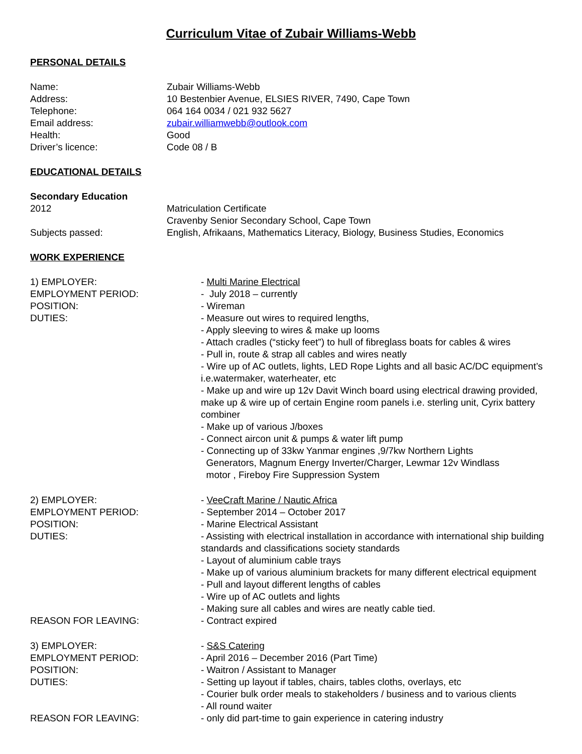Curriculum Vitae of Zubair Williams-Webb
PERSONAL DETAILS
Name: Zubair Williams-Webb
Address: 10 Bestenbier Avenue, ELSIES RIVER, 7490, Cape Town
Telephone: 064 164 0034 / 021 932 5627
Email address: zubair.williamwebb@outlook.com
Health: Good
Driver’s licence: Code 08 / B
EDUCATIONAL DETAILS
Secondary Education
2012 Matriculation Certificate
Cravenby Senior Secondary School, Cape Town
Subjects passed: English, Afrikaans, Mathematics Literacy, Biology, Business Studies, Economics
WORK EXPERIENCE
1) EMPLOYER: - Multi Marine Electrical
EMPLOYMENT PERIOD: - July 2018 – currently
POSITION: - Wireman
DUTIES: - Measure out wires to required lengths,
- Apply sleeving to wires & make up looms
- Attach cradles (“sticky feet”) to hull of fibreglass boats for cables & wires
- Pull in, route & strap all cables and wires neatly
- Wire up of AC outlets, lights, LED Rope Lights and all basic AC/DC equipment’s i.e.watermaker, waterheater, etc
- Make up and wire up 12v Davit Winch board using electrical drawing provided, make up & wire up of certain Engine room panels i.e. sterling unit, Cyrix battery combiner
- Make up of various J/boxes
- Connect aircon unit & pumps & water lift pump
- Connecting up of 33kw Yanmar engines ,9/7kw Northern Lights
Generators, Magnum Energy Inverter/Charger, Lewmar 12v Windlass
motor , Fireboy Fire Suppression System
2) EMPLOYER: - VeeCraft Marine / Nautic Africa
EMPLOYMENT PERIOD: - September 2014 – October 2017
POSITION: - Marine Electrical Assistant
DUTIES: - Assisting with electrical installation in accordance with international ship building standards and classifications society standards
- Layout of aluminium cable trays
- Make up of various aluminium brackets for many different electrical equipment
- Pull and layout different lengths of cables
- Wire up of AC outlets and lights
- Making sure all cables and wires are neatly cable tied.
REASON FOR LEAVING: - Contract expired
3) EMPLOYER: - S&S Catering
EMPLOYMENT PERIOD: - April 2016 – December 2016 (Part Time)
POSITION: - Waitron / Assistant to Manager
DUTIES: - Setting up layout if tables, chairs, tables cloths, overlays, etc
- Courier bulk order meals to stakeholders / business and to various clients
- All round waiter
REASON FOR LEAVING: - only did part-time to gain experience in catering industry